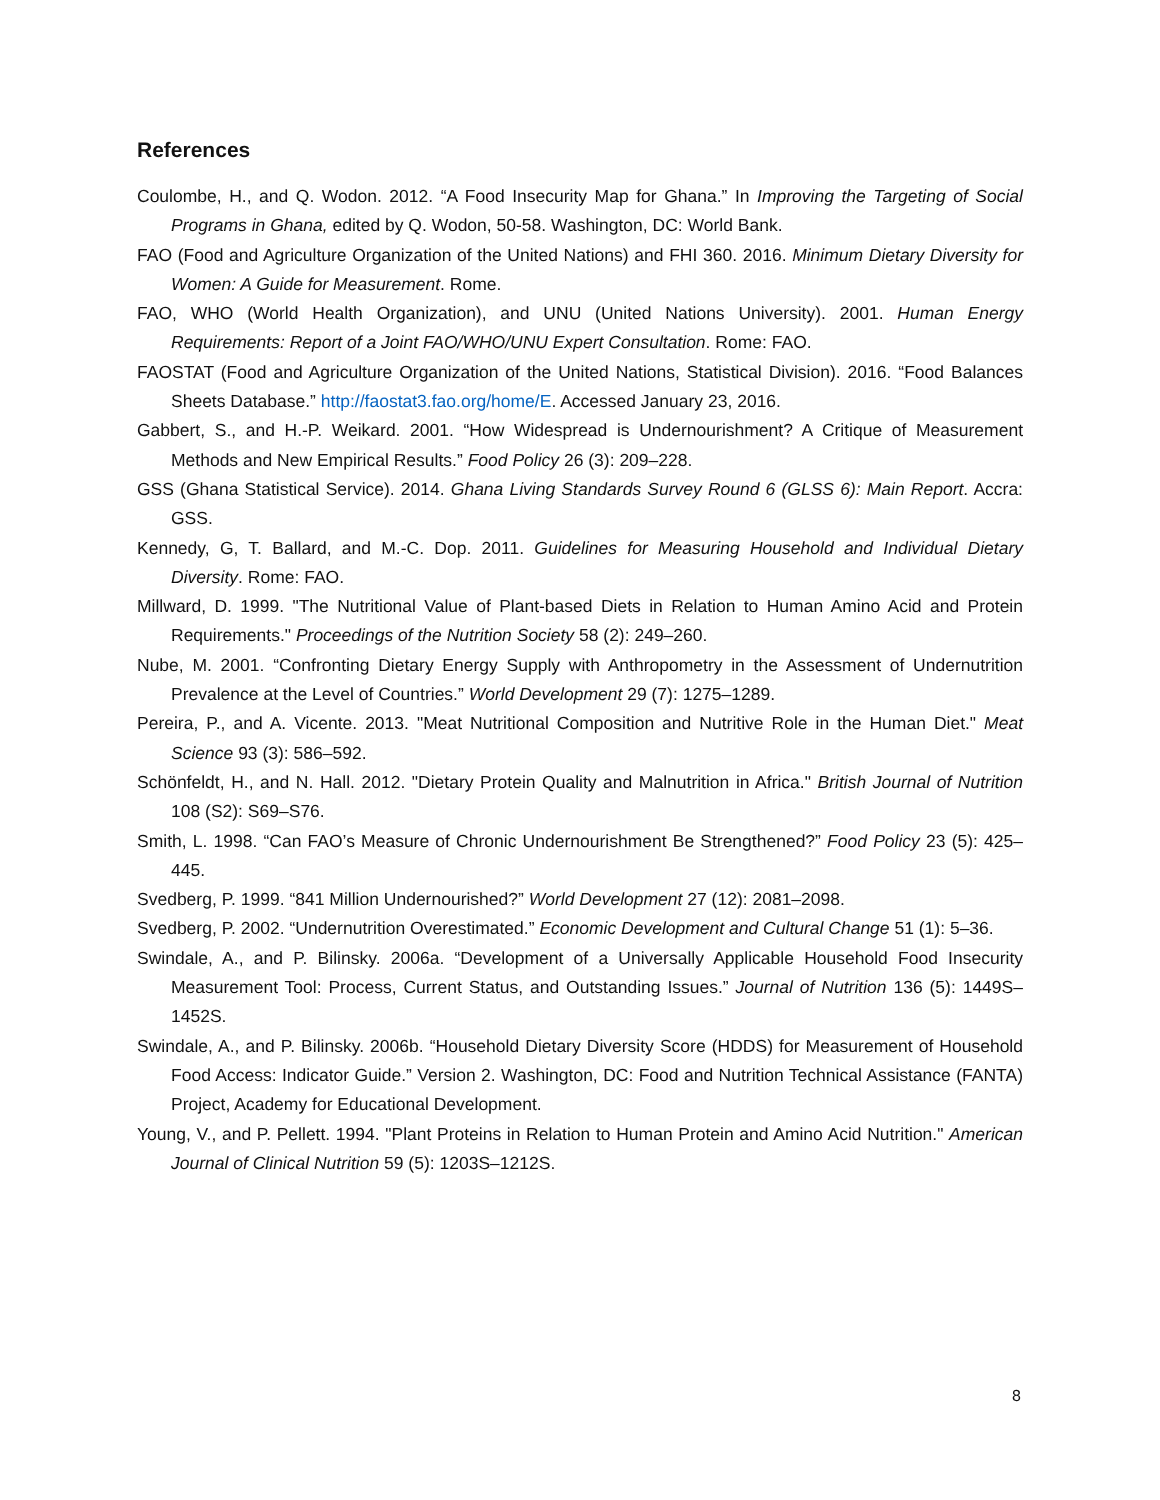References
Coulombe, H., and Q. Wodon. 2012. “A Food Insecurity Map for Ghana.” In Improving the Targeting of Social Programs in Ghana, edited by Q. Wodon, 50-58. Washington, DC: World Bank.
FAO (Food and Agriculture Organization of the United Nations) and FHI 360. 2016. Minimum Dietary Diversity for Women: A Guide for Measurement. Rome.
FAO, WHO (World Health Organization), and UNU (United Nations University). 2001. Human Energy Requirements: Report of a Joint FAO/WHO/UNU Expert Consultation. Rome: FAO.
FAOSTAT (Food and Agriculture Organization of the United Nations, Statistical Division). 2016. “Food Balances Sheets Database.” http://faostat3.fao.org/home/E. Accessed January 23, 2016.
Gabbert, S., and H.-P. Weikard. 2001. “How Widespread is Undernourishment? A Critique of Measurement Methods and New Empirical Results.” Food Policy 26 (3): 209–228.
GSS (Ghana Statistical Service). 2014. Ghana Living Standards Survey Round 6 (GLSS 6): Main Report. Accra: GSS.
Kennedy, G, T. Ballard, and M.-C. Dop. 2011. Guidelines for Measuring Household and Individual Dietary Diversity. Rome: FAO.
Millward, D. 1999. "The Nutritional Value of Plant-based Diets in Relation to Human Amino Acid and Protein Requirements." Proceedings of the Nutrition Society 58 (2): 249–260.
Nube, M. 2001. “Confronting Dietary Energy Supply with Anthropometry in the Assessment of Undernutrition Prevalence at the Level of Countries.” World Development 29 (7): 1275–1289.
Pereira, P., and A. Vicente. 2013. "Meat Nutritional Composition and Nutritive Role in the Human Diet." Meat Science 93 (3): 586–592.
Schönfeldt, H., and N. Hall. 2012. "Dietary Protein Quality and Malnutrition in Africa." British Journal of Nutrition 108 (S2): S69–S76.
Smith, L. 1998. “Can FAO’s Measure of Chronic Undernourishment Be Strengthened?” Food Policy 23 (5): 425–445.
Svedberg, P. 1999. “841 Million Undernourished?” World Development 27 (12): 2081–2098.
Svedberg, P. 2002. “Undernutrition Overestimated.” Economic Development and Cultural Change 51 (1): 5–36.
Swindale, A., and P. Bilinsky. 2006a. “Development of a Universally Applicable Household Food Insecurity Measurement Tool: Process, Current Status, and Outstanding Issues.” Journal of Nutrition 136 (5): 1449S–1452S.
Swindale, A., and P. Bilinsky. 2006b. “Household Dietary Diversity Score (HDDS) for Measurement of Household Food Access: Indicator Guide.” Version 2. Washington, DC: Food and Nutrition Technical Assistance (FANTA) Project, Academy for Educational Development.
Young, V., and P. Pellett. 1994. "Plant Proteins in Relation to Human Protein and Amino Acid Nutrition." American Journal of Clinical Nutrition 59 (5): 1203S–1212S.
8